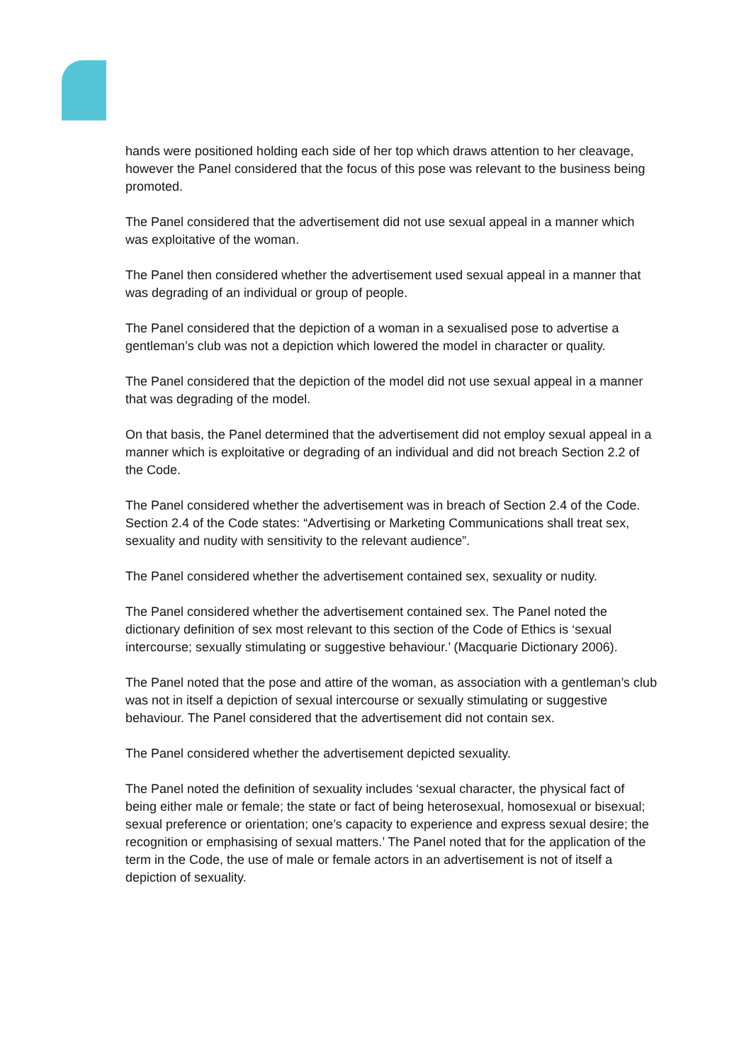hands were positioned holding each side of her top which draws attention to her cleavage, however the Panel considered that the focus of this pose was relevant to the business being promoted.
The Panel considered that the advertisement did not use sexual appeal in a manner which was exploitative of the woman.
The Panel then considered whether the advertisement used sexual appeal in a manner that was degrading of an individual or group of people.
The Panel considered that the depiction of a woman in a sexualised pose to advertise a gentleman’s club was not a depiction which lowered the model in character or quality.
The Panel considered that the depiction of the model did not use sexual appeal in a manner that was degrading of the model.
On that basis, the Panel determined that the advertisement did not employ sexual appeal in a manner which is exploitative or degrading of an individual and did not breach Section 2.2 of the Code.
The Panel considered whether the advertisement was in breach of Section 2.4 of the Code. Section 2.4 of the Code states: “Advertising or Marketing Communications shall treat sex, sexuality and nudity with sensitivity to the relevant audience”.
The Panel considered whether the advertisement contained sex, sexuality or nudity.
The Panel considered whether the advertisement contained sex. The Panel noted the dictionary definition of sex most relevant to this section of the Code of Ethics is ‘sexual intercourse; sexually stimulating or suggestive behaviour.’ (Macquarie Dictionary 2006).
The Panel noted that the pose and attire of the woman, as association with a gentleman’s club was not in itself a depiction of sexual intercourse or sexually stimulating or suggestive behaviour. The Panel considered that the advertisement did not contain sex.
The Panel considered whether the advertisement depicted sexuality.
The Panel noted the definition of sexuality includes ‘sexual character, the physical fact of being either male or female; the state or fact of being heterosexual, homosexual or bisexual; sexual preference or orientation; one’s capacity to experience and express sexual desire; the recognition or emphasising of sexual matters.’ The Panel noted that for the application of the term in the Code, the use of male or female actors in an advertisement is not of itself a depiction of sexuality.